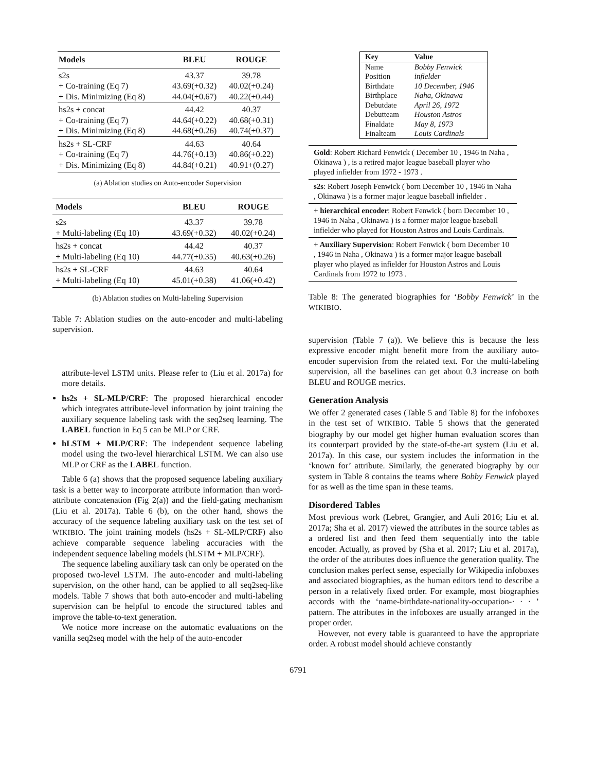| Models | BLEU | ROUGE |
| --- | --- | --- |
| s2s | 43.37 | 39.78 |
| + Co-training (Eq 7) | 43.69(+0.32) | 40.02(+0.24) |
| + Dis. Minimizing (Eq 8) | 44.04(+0.67) | 40.22(+0.44) |
| hs2s + concat | 44.42 | 40.37 |
| + Co-training (Eq 7) | 44.64(+0.22) | 40.68(+0.31) |
| + Dis. Minimizing (Eq 8) | 44.68(+0.26) | 40.74(+0.37) |
| hs2s + SL-CRF | 44.63 | 40.64 |
| + Co-training (Eq 7) | 44.76(+0.13) | 40.86(+0.22) |
| + Dis. Minimizing (Eq 8) | 44.84(+0.21) | 40.91+(0.27) |
(a) Ablation studies on Auto-encoder Supervision
| Models | BLEU | ROUGE |
| --- | --- | --- |
| s2s | 43.37 | 39.78 |
| + Multi-labeling (Eq 10) | 43.69(+0.32) | 40.02(+0.24) |
| hs2s + concat | 44.42 | 40.37 |
| + Multi-labeling (Eq 10) | 44.77(+0.35) | 40.63(+0.26) |
| hs2s + SL-CRF | 44.63 | 40.64 |
| + Multi-labeling (Eq 10) | 45.01(+0.38) | 41.06(+0.42) |
(b) Ablation studies on Multi-labeling Supervision
Table 7: Ablation studies on the auto-encoder and multi-labeling supervision.
attribute-level LSTM units. Please refer to (Liu et al. 2017a) for more details.
hs2s + SL-MLP/CRF: The proposed hierarchical encoder which integrates attribute-level information by joint training the auxiliary sequence labeling task with the seq2seq learning. The LABEL function in Eq 5 can be MLP or CRF.
hLSTM + MLP/CRF: The independent sequence labeling model using the two-level hierarchical LSTM. We can also use MLP or CRF as the LABEL function.
Table 6 (a) shows that the proposed sequence labeling auxiliary task is a better way to incorporate attribute information than word-attribute concatenation (Fig 2(a)) and the field-gating mechanism (Liu et al. 2017a). Table 6 (b), on the other hand, shows the accuracy of the sequence labeling auxiliary task on the test set of WIKIBIO. The joint training models (hs2s + SL-MLP/CRF) also achieve comparable sequence labeling accuracies with the independent sequence labeling models (hLSTM + MLP/CRF).
The sequence labeling auxiliary task can only be operated on the proposed two-level LSTM. The auto-encoder and multi-labeling supervision, on the other hand, can be applied to all seq2seq-like models. Table 7 shows that both auto-encoder and multi-labeling supervision can be helpful to encode the structured tables and improve the table-to-text generation.
We notice more increase on the automatic evaluations on the vanilla seq2seq model with the help of the auto-encoder
| Key | Value |
| --- | --- |
| Name | Bobby Fenwick |
| Position | infielder |
| Birthdate | 10 December, 1946 |
| Birthplace | Naha, Okinawa |
| Debutdate | April 26, 1972 |
| Debutteam | Houston Astros |
| Finaldate | May 8, 1973 |
| Finalteam | Louis Cardinals |
Gold: Robert Richard Fenwick ( December 10 , 1946 in Naha , Okinawa ) , is a retired major league baseball player who played infielder from 1972 - 1973 .
s2s: Robert Joseph Fenwick ( born December 10 , 1946 in Naha , Okinawa ) is a former major league baseball infielder .
+ hierarchical encoder: Robert Fenwick ( born December 10 , 1946 in Naha , Okinawa ) is a former major league baseball infielder who played for Houston Astros and Louis Cardinals.
+ Auxiliary Supervision: Robert Fenwick ( born December 10 , 1946 in Naha , Okinawa ) is a former major league baseball player who played as infielder for Houston Astros and Louis Cardinals from 1972 to 1973 .
Table 8: The generated biographies for ‘Bobby Fenwick’ in the WIKIBIO.
supervision (Table 7 (a)). We believe this is because the less expressive encoder might benefit more from the auxiliary auto-encoder supervision from the related text. For the multi-labeling supervision, all the baselines can get about 0.3 increase on both BLEU and ROUGE metrics.
Generation Analysis
We offer 2 generated cases (Table 5 and Table 8) for the infoboxes in the test set of WIKIBIO. Table 5 shows that the generated biography by our model get higher human evaluation scores than its counterpart provided by the state-of-the-art system (Liu et al. 2017a). In this case, our system includes the information in the ‘known for’ attribute. Similarly, the generated biography by our system in Table 8 contains the teams where Bobby Fenwick played for as well as the time span in these teams.
Disordered Tables
Most previous work (Lebret, Grangier, and Auli 2016; Liu et al. 2017a; Sha et al. 2017) viewed the attributes in the source tables as a ordered list and then feed them sequentially into the table encoder. Actually, as proved by (Sha et al. 2017; Liu et al. 2017a), the order of the attributes does influence the generation quality. The conclusion makes perfect sense, especially for Wikipedia infoboxes and associated biographies, as the human editors tend to describe a person in a relatively fixed order. For example, most biographies accords with the ‘name-birthdate-nationality-occupation-· · · ’ pattern. The attributes in the infoboxes are usually arranged in the proper order.
However, not every table is guaranteed to have the appropriate order. A robust model should achieve constantly
6791